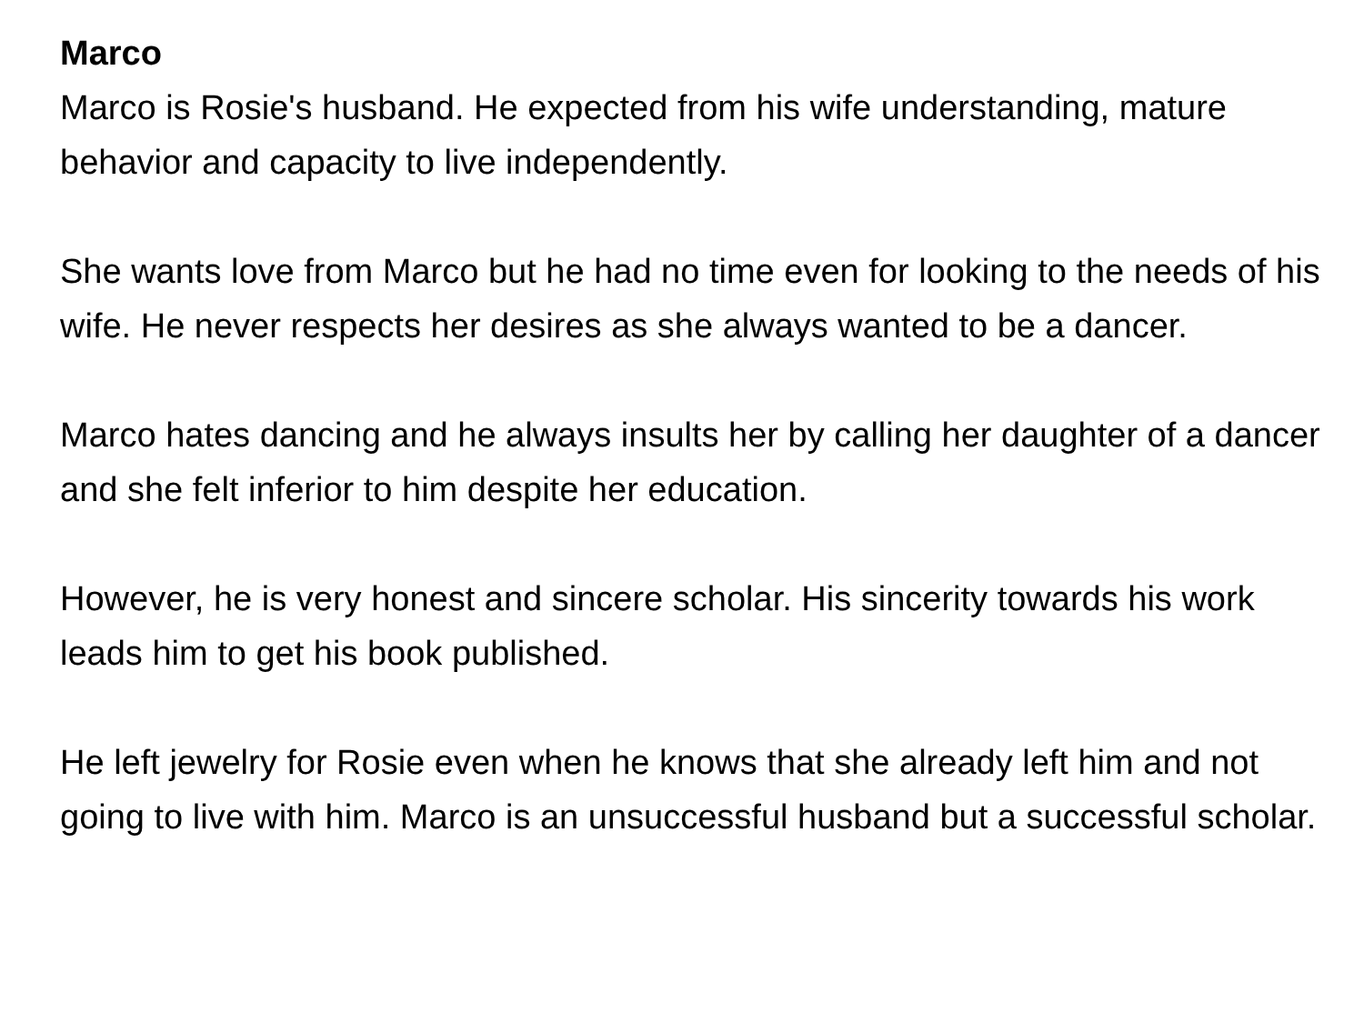Marco
Marco is Rosie's husband. He expected from his wife understanding, mature behavior and capacity to live independently.
She wants love from Marco but he had no time even for looking to the needs of his wife. He never respects her desires as she always wanted to be a dancer.
Marco hates dancing and he always insults her by calling her daughter of a dancer and she felt inferior to him despite her education.
However, he is very honest and sincere scholar. His sincerity towards his work leads him to get his book published.
He left jewelry for Rosie even when he knows that she already left him and not going to live with him. Marco is an unsuccessful husband but a successful scholar.